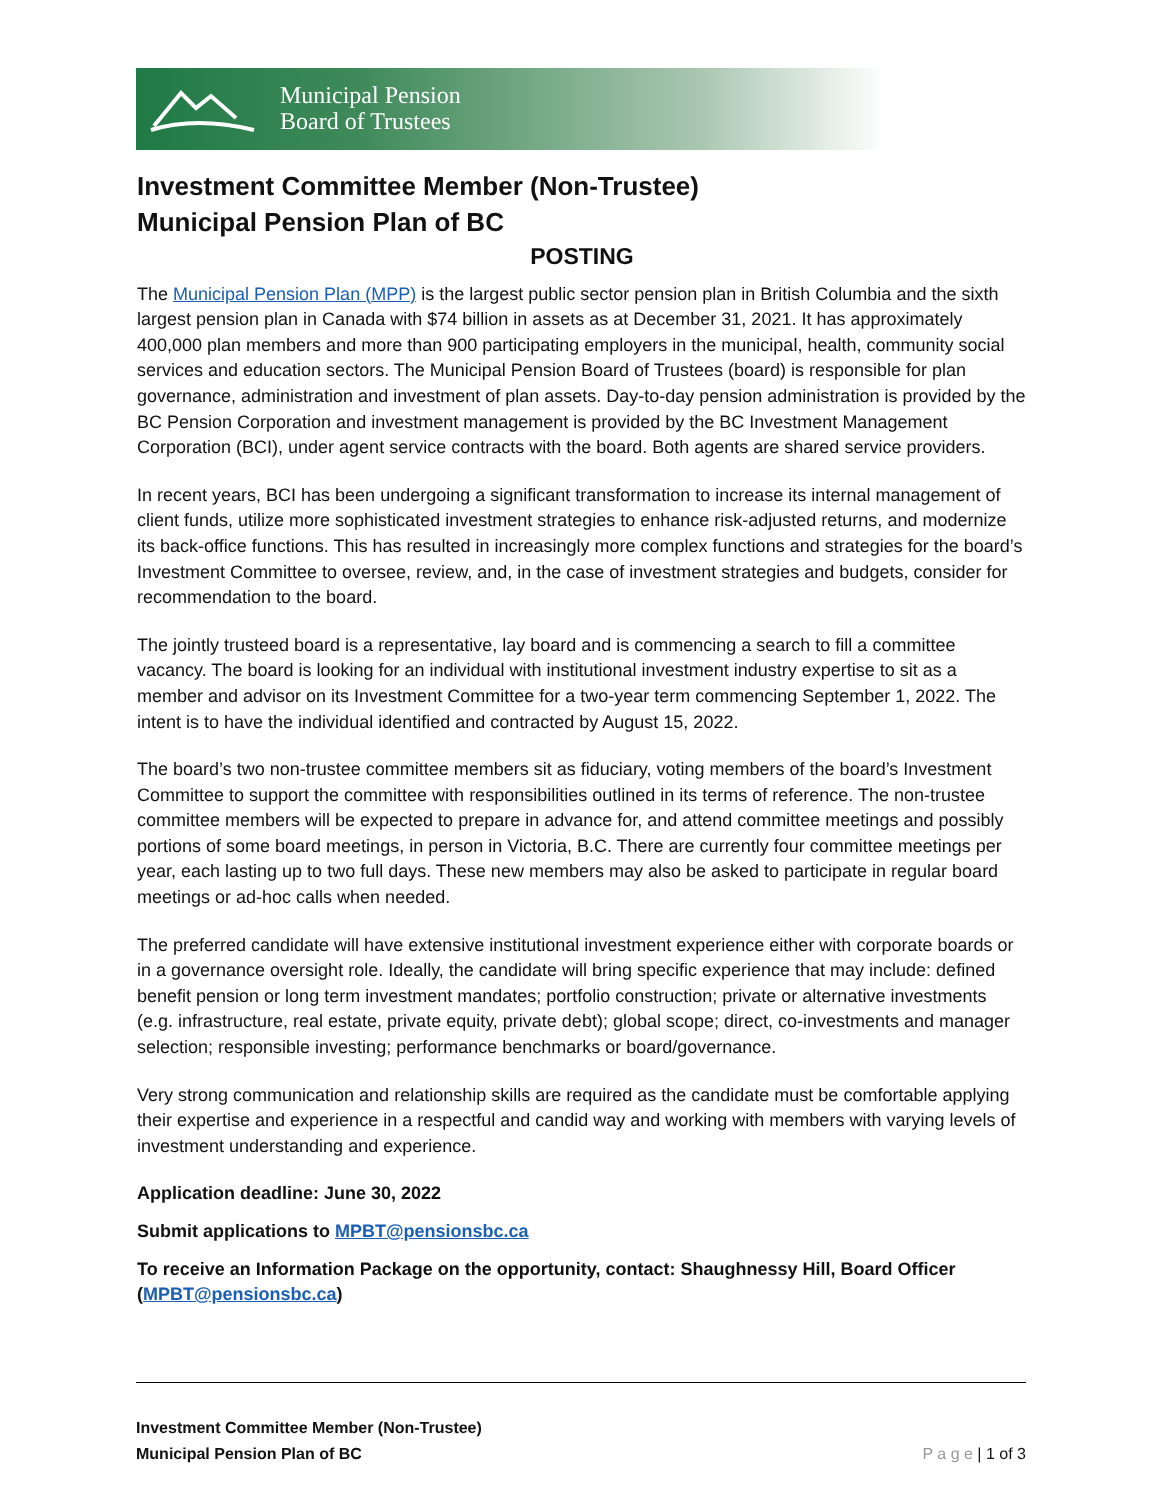Municipal Pension
Board of Trustees
Investment Committee Member (Non-Trustee)
Municipal Pension Plan of BC
POSTING
The Municipal Pension Plan (MPP) is the largest public sector pension plan in British Columbia and the sixth largest pension plan in Canada with $74 billion in assets as at December 31, 2021. It has approximately 400,000 plan members and more than 900 participating employers in the municipal, health, community social services and education sectors. The Municipal Pension Board of Trustees (board) is responsible for plan governance, administration and investment of plan assets. Day-to-day pension administration is provided by the BC Pension Corporation and investment management is provided by the BC Investment Management Corporation (BCI), under agent service contracts with the board. Both agents are shared service providers.
In recent years, BCI has been undergoing a significant transformation to increase its internal management of client funds, utilize more sophisticated investment strategies to enhance risk-adjusted returns, and modernize its back-office functions. This has resulted in increasingly more complex functions and strategies for the board’s Investment Committee to oversee, review, and, in the case of investment strategies and budgets, consider for recommendation to the board.
The jointly trusteed board is a representative, lay board and is commencing a search to fill a committee vacancy. The board is looking for an individual with institutional investment industry expertise to sit as a member and advisor on its Investment Committee for a two-year term commencing September 1, 2022. The intent is to have the individual identified and contracted by August 15, 2022.
The board’s two non-trustee committee members sit as fiduciary, voting members of the board’s Investment Committee to support the committee with responsibilities outlined in its terms of reference. The non-trustee committee members will be expected to prepare in advance for, and attend committee meetings and possibly portions of some board meetings, in person in Victoria, B.C. There are currently four committee meetings per year, each lasting up to two full days. These new members may also be asked to participate in regular board meetings or ad-hoc calls when needed.
The preferred candidate will have extensive institutional investment experience either with corporate boards or in a governance oversight role. Ideally, the candidate will bring specific experience that may include: defined benefit pension or long term investment mandates; portfolio construction; private or alternative investments (e.g. infrastructure, real estate, private equity, private debt); global scope; direct, co-investments and manager selection; responsible investing; performance benchmarks or board/governance.
Very strong communication and relationship skills are required as the candidate must be comfortable applying their expertise and experience in a respectful and candid way and working with members with varying levels of investment understanding and experience.
Application deadline: June 30, 2022
Submit applications to MPBT@pensionsbc.ca
To receive an Information Package on the opportunity, contact: Shaughnessy Hill, Board Officer (MPBT@pensionsbc.ca)
Investment Committee Member (Non-Trustee)
Municipal Pension Plan of BC
P a g e | 1 of 3